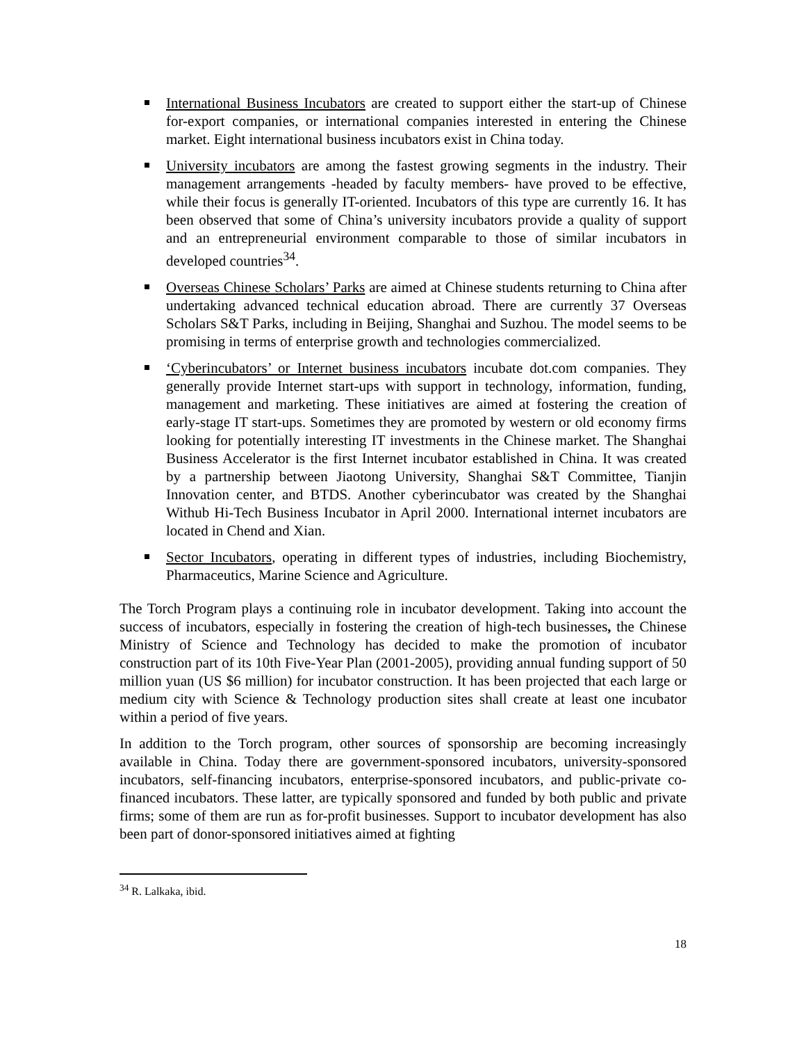International Business Incubators are created to support either the start-up of Chinese for-export companies, or international companies interested in entering the Chinese market. Eight international business incubators exist in China today.
University incubators are among the fastest growing segments in the industry. Their management arrangements -headed by faculty members- have proved to be effective, while their focus is generally IT-oriented. Incubators of this type are currently 16. It has been observed that some of China’s university incubators provide a quality of support and an entrepreneurial environment comparable to those of similar incubators in developed countries<sup>34</sup>.
Overseas Chinese Scholars’ Parks are aimed at Chinese students returning to China after undertaking advanced technical education abroad. There are currently 37 Overseas Scholars S&T Parks, including in Beijing, Shanghai and Suzhou. The model seems to be promising in terms of enterprise growth and technologies commercialized.
‘Cyberincubators’ or Internet business incubators incubate dot.com companies. They generally provide Internet start-ups with support in technology, information, funding, management and marketing. These initiatives are aimed at fostering the creation of early-stage IT start-ups. Sometimes they are promoted by western or old economy firms looking for potentially interesting IT investments in the Chinese market. The Shanghai Business Accelerator is the first Internet incubator established in China. It was created by a partnership between Jiaotong University, Shanghai S&T Committee, Tianjin Innovation center, and BTDS. Another cyberincubator was created by the Shanghai Withub Hi-Tech Business Incubator in April 2000. International internet incubators are located in Chend and Xian.
Sector Incubators, operating in different types of industries, including Biochemistry, Pharmaceutics, Marine Science and Agriculture.
The Torch Program plays a continuing role in incubator development. Taking into account the success of incubators, especially in fostering the creation of high-tech businesses, the Chinese Ministry of Science and Technology has decided to make the promotion of incubator construction part of its 10th Five-Year Plan (2001-2005), providing annual funding support of 50 million yuan (US $6 million) for incubator construction. It has been projected that each large or medium city with Science & Technology production sites shall create at least one incubator within a period of five years.
In addition to the Torch program, other sources of sponsorship are becoming increasingly available in China. Today there are government-sponsored incubators, university-sponsored incubators, self-financing incubators, enterprise-sponsored incubators, and public-private co-financed incubators. These latter, are typically sponsored and funded by both public and private firms; some of them are run as for-profit businesses. Support to incubator development has also been part of donor-sponsored initiatives aimed at fighting
<sup>34</sup> R. Lalkaka, ibid.
18